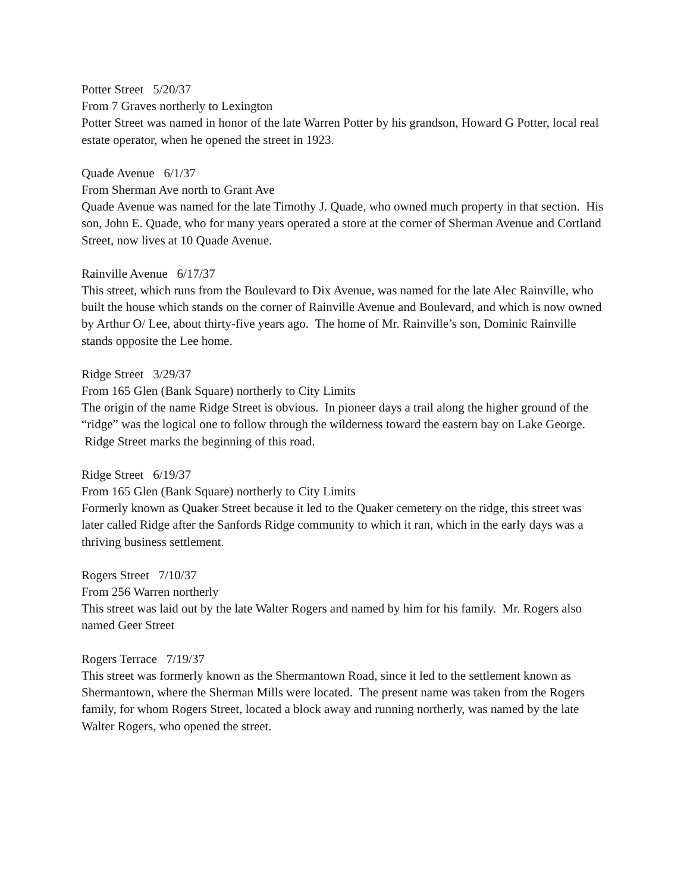Potter Street 5/20/37
From 7 Graves northerly to Lexington
Potter Street was named in honor of the late Warren Potter by his grandson, Howard G Potter, local real estate operator, when he opened the street in 1923.
Quade Avenue 6/1/37
From Sherman Ave north to Grant Ave
Quade Avenue was named for the late Timothy J. Quade, who owned much property in that section. His son, John E. Quade, who for many years operated a store at the corner of Sherman Avenue and Cortland Street, now lives at 10 Quade Avenue.
Rainville Avenue 6/17/37
This street, which runs from the Boulevard to Dix Avenue, was named for the late Alec Rainville, who built the house which stands on the corner of Rainville Avenue and Boulevard, and which is now owned by Arthur O/ Lee, about thirty-five years ago. The home of Mr. Rainville’s son, Dominic Rainville stands opposite the Lee home.
Ridge Street 3/29/37
From 165 Glen (Bank Square) northerly to City Limits
The origin of the name Ridge Street is obvious. In pioneer days a trail along the higher ground of the “ridge” was the logical one to follow through the wilderness toward the eastern bay on Lake George. Ridge Street marks the beginning of this road.
Ridge Street 6/19/37
From 165 Glen (Bank Square) northerly to City Limits
Formerly known as Quaker Street because it led to the Quaker cemetery on the ridge, this street was later called Ridge after the Sanfords Ridge community to which it ran, which in the early days was a thriving business settlement.
Rogers Street 7/10/37
From 256 Warren northerly
This street was laid out by the late Walter Rogers and named by him for his family. Mr. Rogers also named Geer Street
Rogers Terrace 7/19/37
This street was formerly known as the Shermantown Road, since it led to the settlement known as Shermantown, where the Sherman Mills were located. The present name was taken from the Rogers family, for whom Rogers Street, located a block away and running northerly, was named by the late Walter Rogers, who opened the street.